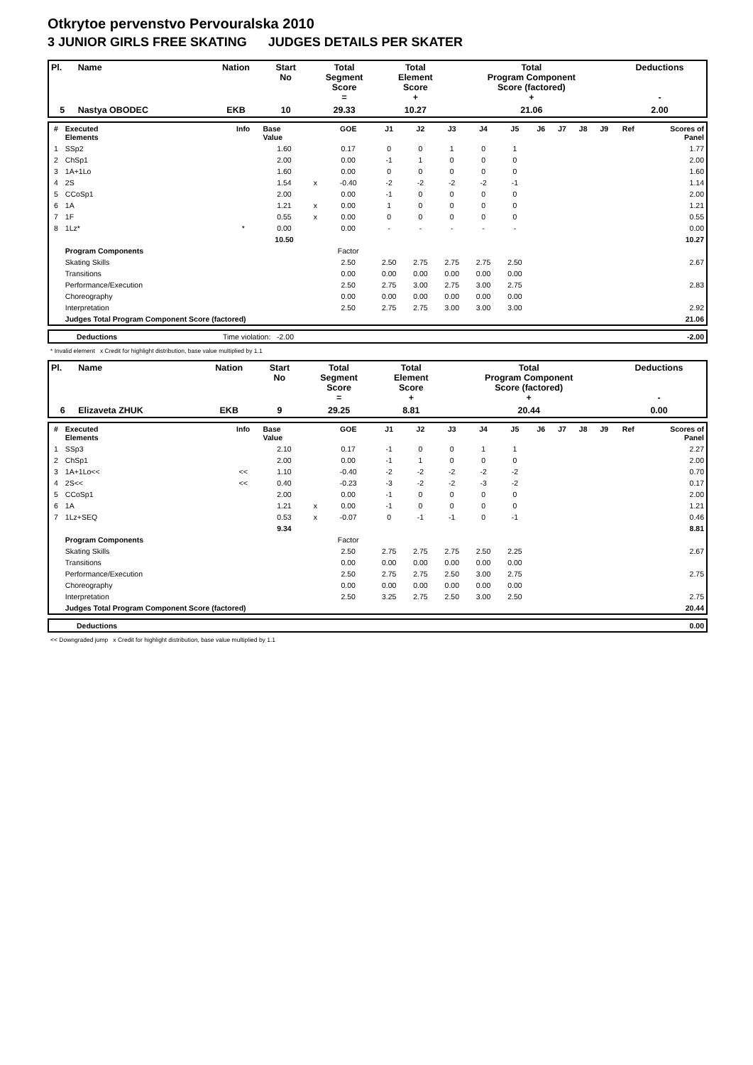Otkrytoe pervenstvo Pervouralska 2010
3 JUNIOR GIRLS FREE SKATING JUDGES DETAILS PER SKATER
| Pl. | Name | Nation | Start No | Total Segment Score = | Total Element Score + | Total Program Component Score (factored) + | Deductions - |
| --- | --- | --- | --- | --- | --- | --- | --- |
| 5 | Nastya OBODEC | EKB | 10 | 29.33 | 10.27 | 21.06 | 2.00 |
| # | Executed Elements | Info | Base Value | | GOE | J1 | J2 | J3 | J4 | J5 | J6 | J7 | J8 | J9 | Ref | Scores of Panel |
| --- | --- | --- | --- | --- | --- | --- | --- | --- | --- | --- | --- | --- | --- | --- | --- | --- |
| 1 | SSp2 | | 1.60 | | 0.17 | 0 | 0 | 1 | 0 | 1 | | | | | | 1.77 |
| 2 | ChSp1 | | 2.00 | | 0.00 | -1 | 1 | 0 | 0 | 0 | | | | | | 2.00 |
| 3 | 1A+1Lo | | 1.60 | | 0.00 | 0 | 0 | 0 | 0 | 0 | | | | | | 1.60 |
| 4 | 2S | | 1.54 | x | -0.40 | -2 | -2 | -2 | -2 | -1 | | | | | | 1.14 |
| 5 | CCoSp1 | | 2.00 | | 0.00 | -1 | 0 | 0 | 0 | 0 | | | | | | 2.00 |
| 6 | 1A | | 1.21 | x | 0.00 | 1 | 0 | 0 | 0 | 0 | | | | | | 1.21 |
| 7 | 1F | | 0.55 | x | 0.00 | 0 | 0 | 0 | 0 | 0 | | | | | | 0.55 |
| 8 | 1Lz* | * | 0.00 | | 0.00 | - | - | - | - | - | | | | | | 0.00 |
| | | | 10.50 | | | | | | | | | | | | | 10.27 |
| | Program Components | | | | Factor | | | | | | | | | | | |
| | Skating Skills | | | | 2.50 | 2.50 | 2.75 | 2.75 | 2.75 | 2.50 | | | | | | 2.67 |
| | Transitions | | | | 0.00 | 0.00 | 0.00 | 0.00 | 0.00 | 0.00 | | | | | | |
| | Performance/Execution | | | | 2.50 | 2.75 | 3.00 | 2.75 | 3.00 | 2.75 | | | | | | 2.83 |
| | Choreography | | | | 0.00 | 0.00 | 0.00 | 0.00 | 0.00 | 0.00 | | | | | | |
| | Interpretation | | | | 2.50 | 2.75 | 2.75 | 3.00 | 3.00 | 3.00 | | | | | | 2.92 |
| | Judges Total Program Component Score (factored) | | | | | | | | | | | | | | | 21.06 |
| | Deductions | Time violation: -2.00 | -2.00 |
* Invalid element x Credit for highlight distribution, base value multiplied by 1.1
| Pl. | Name | Nation | Start No | Total Segment Score = | Total Element Score + | Total Program Component Score (factored) + | Deductions - |
| --- | --- | --- | --- | --- | --- | --- | --- |
| 6 | Elizaveta ZHUK | EKB | 9 | 29.25 | 8.81 | 20.44 | 0.00 |
| # | Executed Elements | Info | Base Value | | GOE | J1 | J2 | J3 | J4 | J5 | J6 | J7 | J8 | J9 | Ref | Scores of Panel |
| --- | --- | --- | --- | --- | --- | --- | --- | --- | --- | --- | --- | --- | --- | --- | --- | --- |
| 1 | SSp3 | | 2.10 | | 0.17 | -1 | 0 | 0 | 1 | 1 | | | | | | 2.27 |
| 2 | ChSp1 | | 2.00 | | 0.00 | -1 | 1 | 0 | 0 | 0 | | | | | | 2.00 |
| 3 | 1A+1Lo<< | << | 1.10 | | -0.40 | -2 | -2 | -2 | -2 | -2 | | | | | | 0.70 |
| 4 | 2S<< | << | 0.40 | | -0.23 | -3 | -2 | -2 | -3 | -2 | | | | | | 0.17 |
| 5 | CCoSp1 | | 2.00 | | 0.00 | -1 | 0 | 0 | 0 | 0 | | | | | | 2.00 |
| 6 | 1A | | 1.21 | x | 0.00 | -1 | 0 | 0 | 0 | 0 | | | | | | 1.21 |
| 7 | 1Lz+SEQ | | 0.53 | x | -0.07 | 0 | -1 | -1 | 0 | -1 | | | | | | 0.46 |
| | | | 9.34 | | | | | | | | | | | | | 8.81 |
| | Program Components | | | | Factor | | | | | | | | | | | |
| | Skating Skills | | | | 2.50 | 2.75 | 2.75 | 2.75 | 2.50 | 2.25 | | | | | | 2.67 |
| | Transitions | | | | 0.00 | 0.00 | 0.00 | 0.00 | 0.00 | 0.00 | | | | | | |
| | Performance/Execution | | | | 2.50 | 2.75 | 2.75 | 2.50 | 3.00 | 2.75 | | | | | | 2.75 |
| | Choreography | | | | 0.00 | 0.00 | 0.00 | 0.00 | 0.00 | 0.00 | | | | | | |
| | Interpretation | | | | 2.50 | 3.25 | 2.75 | 2.50 | 3.00 | 2.50 | | | | | | 2.75 |
| | Judges Total Program Component Score (factored) | | | | | | | | | | | | | | | 20.44 |
| | Deductions | 0.00 |
<< Downgraded jump x Credit for highlight distribution, base value multiplied by 1.1